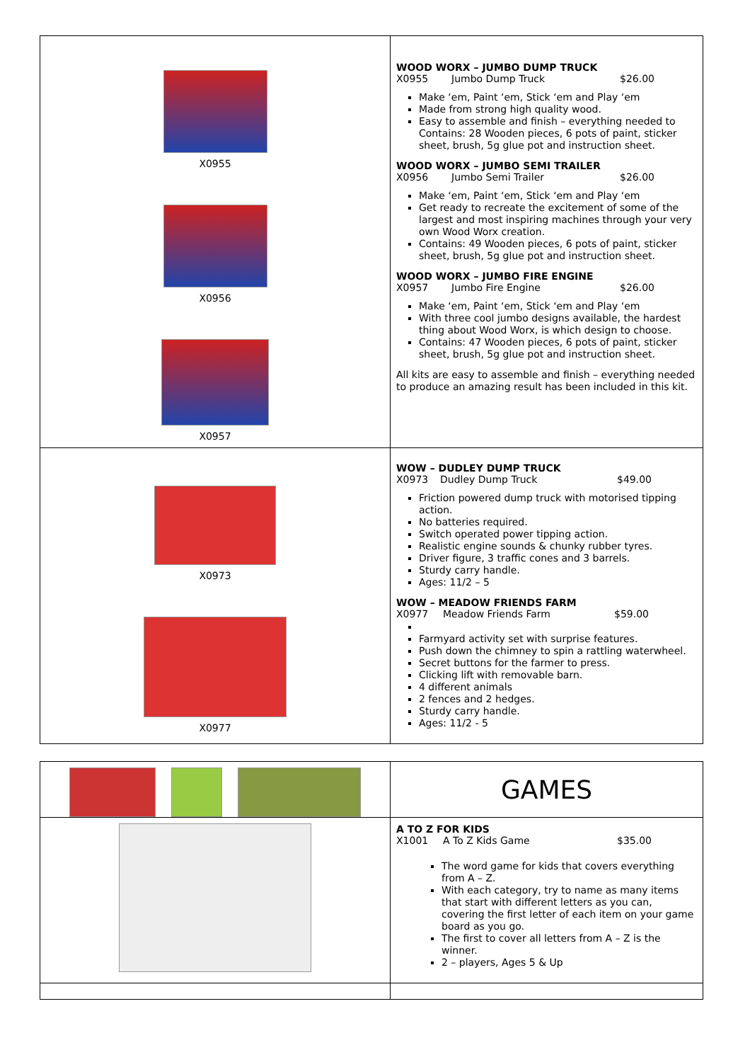| X0955 X0956 X0957 | WOOD WORX – JUMBO DUMP TRUCK X0955 Jumbo Dump Truck $26.00 Make ‘em, Paint ‘em, Stick ‘em and Play ‘em Made from strong high quality wood. Easy to assemble and finish – everything needed to Contains: 28 Wooden pieces, 6 pots of paint, sticker sheet, brush, 5g glue pot and instruction sheet. WOOD WORX – JUMBO SEMI TRAILER X0956 Jumbo Semi Trailer $26.00 Make ‘em, Paint ‘em, Stick ‘em and Play ‘em Get ready to recreate the excitement of some of the largest and most inspiring machines through your very own Wood Worx creation. Contains: 49 Wooden pieces, 6 pots of paint, sticker sheet, brush, 5g glue pot and instruction sheet. WOOD WORX – JUMBO FIRE ENGINE X0957 Jumbo Fire Engine $26.00 Make ‘em, Paint ‘em, Stick ‘em and Play ‘em With three cool jumbo designs available, the hardest thing about Wood Worx, is which design to choose. Contains: 47 Wooden pieces, 6 pots of paint, sticker sheet, brush, 5g glue pot and instruction sheet. All kits are easy to assemble and finish – everything needed to produce an amazing result has been included in this kit. |
| X0973 X0977 | WOW – DUDLEY DUMP TRUCK X0973 Dudley Dump Truck $49.00 Friction powered dump truck with motorised tipping action. No batteries required. Switch operated power tipping action. Realistic engine sounds & chunky rubber tyres. Driver figure, 3 traffic cones and 3 barrels. Sturdy carry handle. Ages: 11/2 – 5 WOW – MEADOW FRIENDS FARM X0977 Meadow Friends Farm $59.00 Farmyard activity set with surprise features. Push down the chimney to spin a rattling waterwheel. Secret buttons for the farmer to press. Clicking lift with removable barn. 4 different animals 2 fences and 2 hedges. Sturdy carry handle. Ages: 11/2 - 5 |
| | GAMES |
| | A TO Z FOR KIDS X1001 A To Z Kids Game $35.00 The word game for kids that covers everything from A – Z. With each category, try to name as many items that start with different letters as you can, covering the first letter of each item on your game board as you go. The first to cover all letters from A – Z is the winner. 2 – players, Ages 5 & Up |